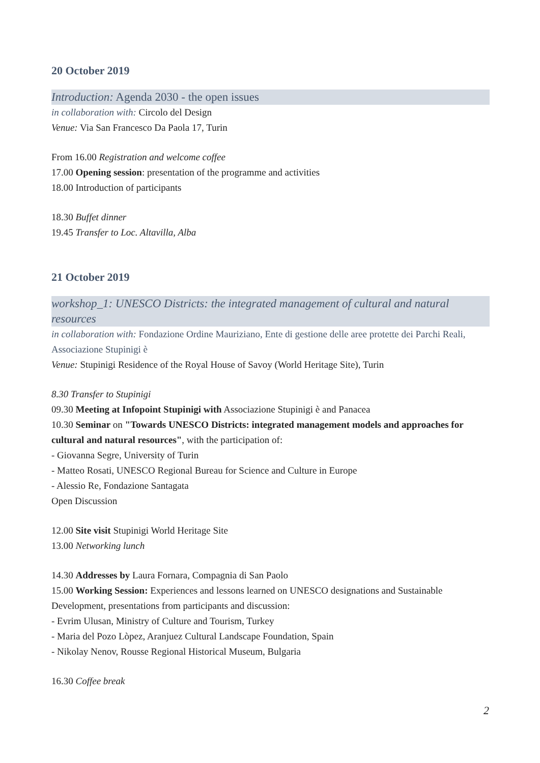20 October 2019
Introduction: Agenda 2030 - the open issues
in collaboration with: Circolo del Design
Venue: Via San Francesco Da Paola 17, Turin
From 16.00 Registration and welcome coffee
17.00 Opening session: presentation of the programme and activities
18.00 Introduction of participants
18.30 Buffet dinner
19.45 Transfer to Loc. Altavilla, Alba
21 October 2019
workshop_1: UNESCO Districts: the integrated management of cultural and natural resources
in collaboration with: Fondazione Ordine Mauriziano, Ente di gestione delle aree protette dei Parchi Reali, Associazione Stupinigi è
Venue: Stupinigi Residence of the Royal House of Savoy (World Heritage Site), Turin
8.30 Transfer to Stupinigi
09.30 Meeting at Infopoint Stupinigi with Associazione Stupinigi è and Panacea
10.30 Seminar on "Towards UNESCO Districts: integrated management models and approaches for cultural and natural resources", with the participation of:
- Giovanna Segre, University of Turin
- Matteo Rosati, UNESCO Regional Bureau for Science and Culture in Europe
- Alessio Re, Fondazione Santagata
Open Discussion
12.00 Site visit Stupinigi World Heritage Site
13.00 Networking lunch
14.30 Addresses by Laura Fornara, Compagnia di San Paolo
15.00 Working Session: Experiences and lessons learned on UNESCO designations and Sustainable Development, presentations from participants and discussion:
- Evrim Ulusan, Ministry of Culture and Tourism, Turkey
- Maria del Pozo Lòpez, Aranjuez Cultural Landscape Foundation, Spain
- Nikolay Nenov, Rousse Regional Historical Museum, Bulgaria
16.30 Coffee break
2